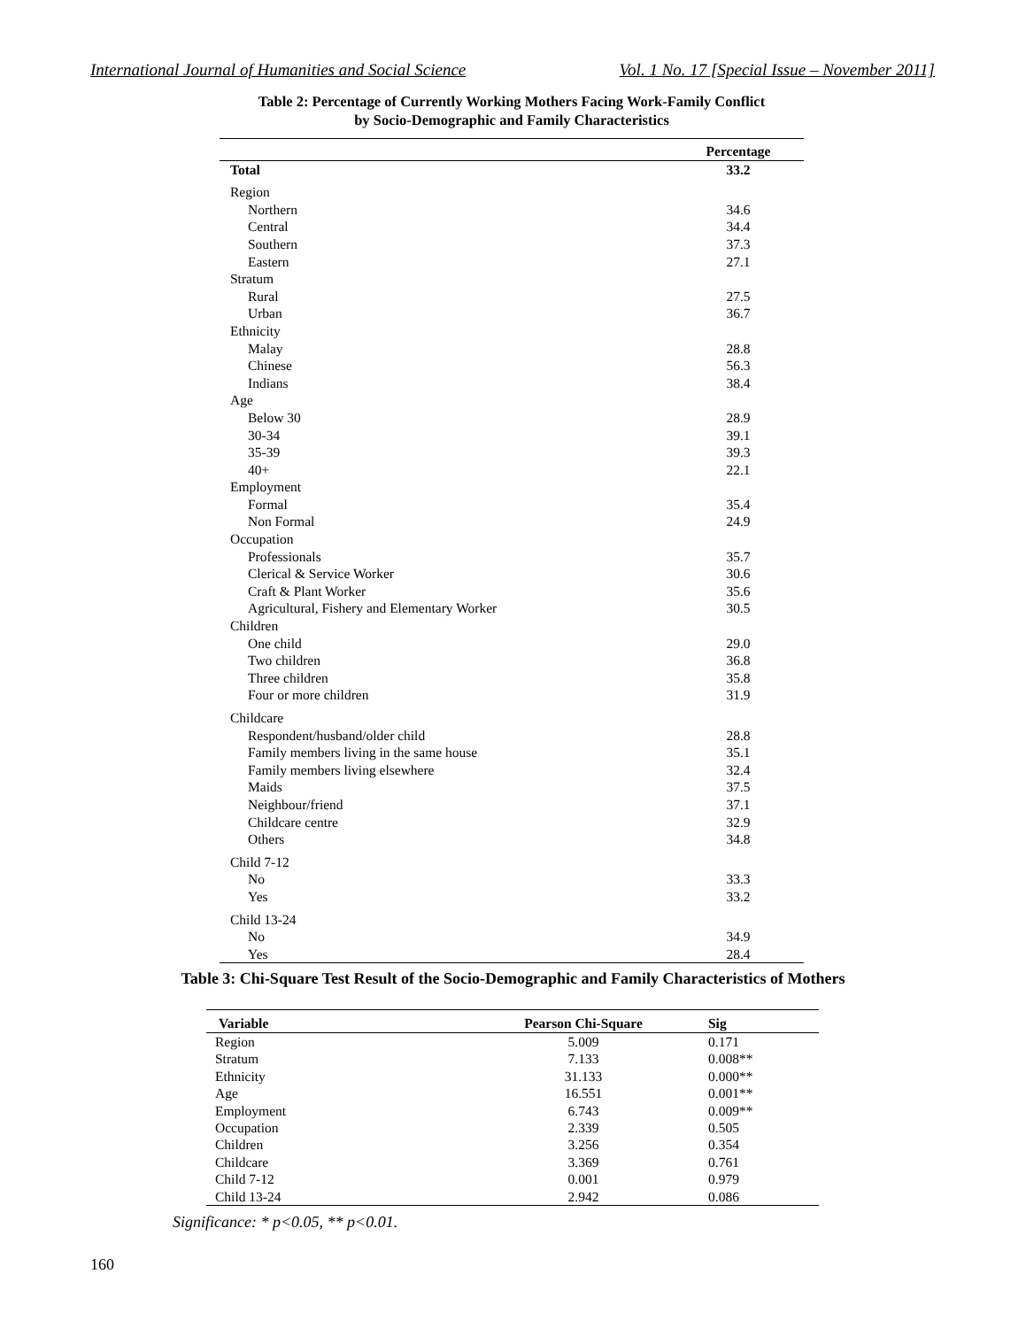International Journal of Humanities and Social Science Vol. 1 No. 17 [Special Issue – November 2011]
Table 2: Percentage of Currently Working Mothers Facing Work-Family Conflict
by Socio-Demographic and Family Characteristics
| | Percentage |
| --- | --- |
| Total | 33.2 |
| Region | |
| Northern | 34.6 |
| Central | 34.4 |
| Southern | 37.3 |
| Eastern | 27.1 |
| Stratum | |
| Rural | 27.5 |
| Urban | 36.7 |
| Ethnicity | |
| Malay | 28.8 |
| Chinese | 56.3 |
| Indians | 38.4 |
| Age | |
| Below 30 | 28.9 |
| 30-34 | 39.1 |
| 35-39 | 39.3 |
| 40+ | 22.1 |
| Employment | |
| Formal | 35.4 |
| Non Formal | 24.9 |
| Occupation | |
| Professionals | 35.7 |
| Clerical & Service Worker | 30.6 |
| Craft & Plant Worker | 35.6 |
| Agricultural, Fishery and Elementary Worker | 30.5 |
| Children | |
| One child | 29.0 |
| Two children | 36.8 |
| Three children | 35.8 |
| Four or more children | 31.9 |
| Childcare | |
| Respondent/husband/older child | 28.8 |
| Family members living in the same house | 35.1 |
| Family members living elsewhere | 32.4 |
| Maids | 37.5 |
| Neighbour/friend | 37.1 |
| Childcare centre | 32.9 |
| Others | 34.8 |
| Child 7-12 | |
| No | 33.3 |
| Yes | 33.2 |
| Child 13-24 | |
| No | 34.9 |
| Yes | 28.4 |
Table 3: Chi-Square Test Result of the Socio-Demographic and Family Characteristics of Mothers
| Variable | Pearson Chi-Square | Sig |
| --- | --- | --- |
| Region | 5.009 | 0.171 |
| Stratum | 7.133 | 0.008** |
| Ethnicity | 31.133 | 0.000** |
| Age | 16.551 | 0.001** |
| Employment | 6.743 | 0.009** |
| Occupation | 2.339 | 0.505 |
| Children | 3.256 | 0.354 |
| Childcare | 3.369 | 0.761 |
| Child 7-12 | 0.001 | 0.979 |
| Child 13-24 | 2.942 | 0.086 |
Significance: * p<0.05, ** p<0.01.
160